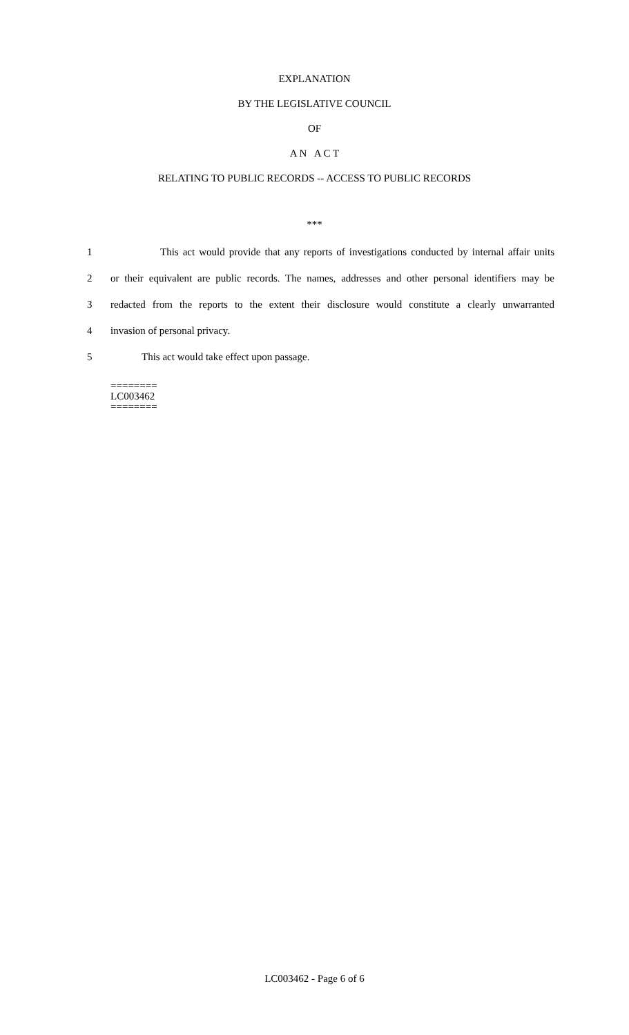EXPLANATION
BY THE LEGISLATIVE COUNCIL
OF
A N A C T
RELATING TO PUBLIC RECORDS -- ACCESS TO PUBLIC RECORDS
***
1 This act would provide that any reports of investigations conducted by internal affair units
2 or their equivalent are public records. The names, addresses and other personal identifiers may be
3 redacted from the reports to the extent their disclosure would constitute a clearly unwarranted
4 invasion of personal privacy.
5 This act would take effect upon passage.
========
LC003462
========
LC003462 - Page 6 of 6